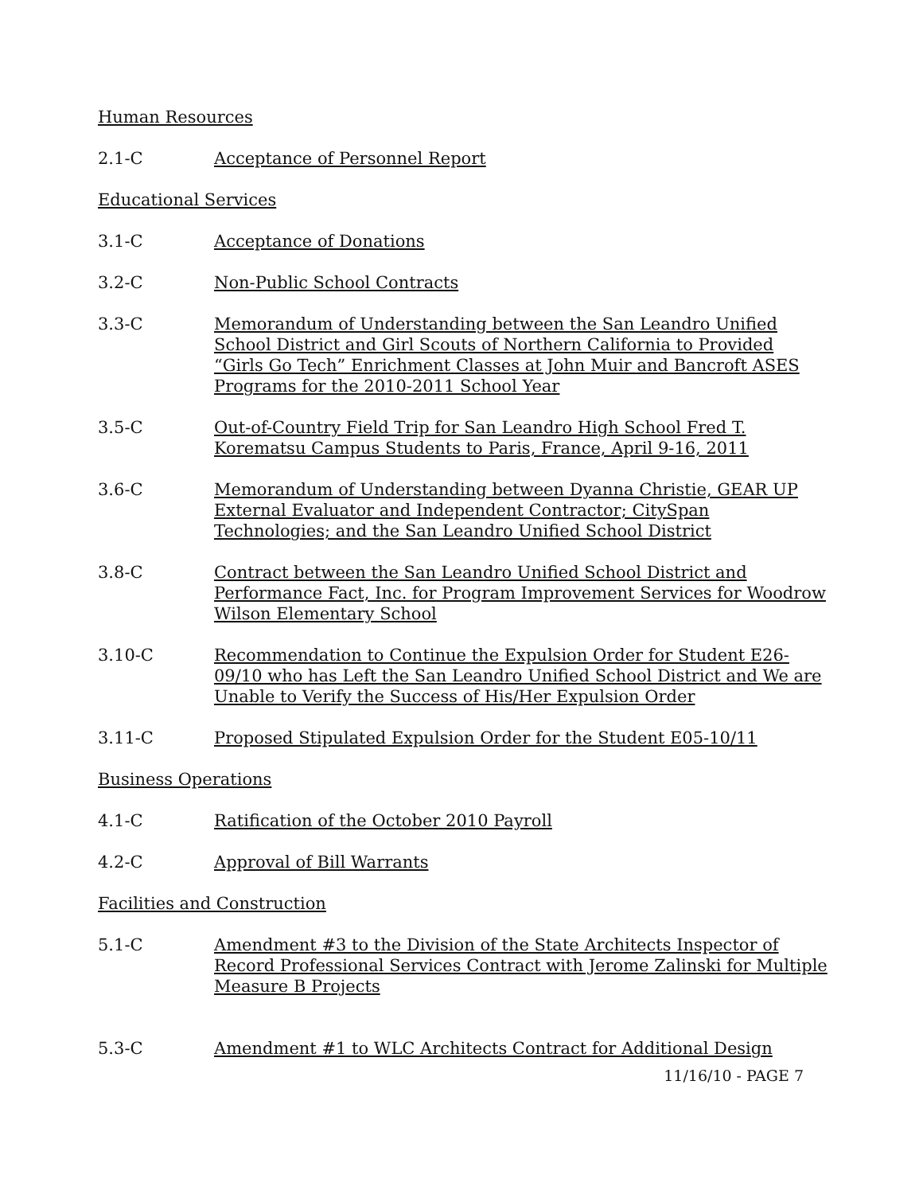Human Resources
2.1-C Acceptance of Personnel Report
Educational Services
3.1-C Acceptance of Donations
3.2-C Non-Public School Contracts
3.3-C Memorandum of Understanding between the San Leandro Unified School District and Girl Scouts of Northern California to Provided “Girls Go Tech” Enrichment Classes at John Muir and Bancroft ASES Programs for the 2010-2011 School Year
3.5-C Out-of-Country Field Trip for San Leandro High School Fred T. Korematsu Campus Students to Paris, France, April 9-16, 2011
3.6-C Memorandum of Understanding between Dyanna Christie, GEAR UP External Evaluator and Independent Contractor; CitySpan Technologies; and the San Leandro Unified School District
3.8-C Contract between the San Leandro Unified School District and Performance Fact, Inc. for Program Improvement Services for Woodrow Wilson Elementary School
3.10-C Recommendation to Continue the Expulsion Order for Student E26-09/10 who has Left the San Leandro Unified School District and We are Unable to Verify the Success of His/Her Expulsion Order
3.11-C Proposed Stipulated Expulsion Order for the Student E05-10/11
Business Operations
4.1-C Ratification of the October 2010 Payroll
4.2-C Approval of Bill Warrants
Facilities and Construction
5.1-C Amendment #3 to the Division of the State Architects Inspector of Record Professional Services Contract with Jerome Zalinski for Multiple Measure B Projects
5.3-C Amendment #1 to WLC Architects Contract for Additional Design
11/16/10 - PAGE 7